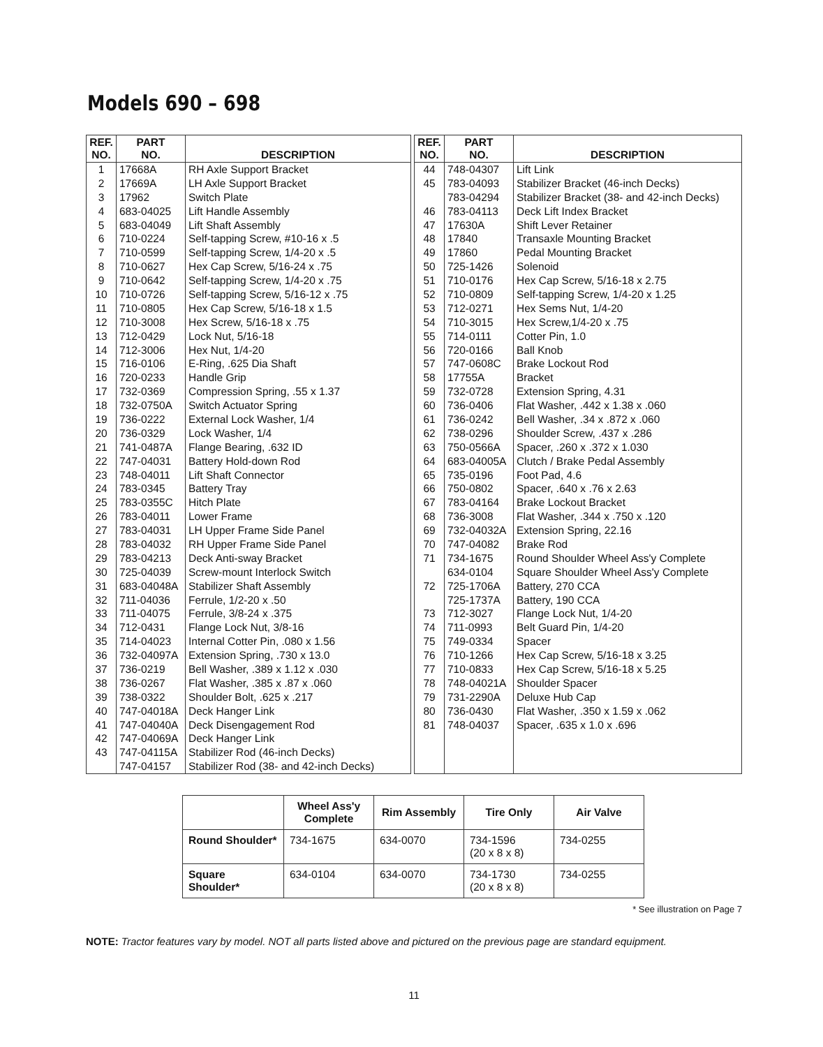Models 690 – 698
| REF. NO. | PART NO. | DESCRIPTION |
| --- | --- | --- |
| 1 | 17668A | RH Axle Support Bracket |
| 2 | 17669A | LH Axle Support Bracket |
| 3 | 17962 | Switch Plate |
| 4 | 683-04025 | Lift Handle Assembly |
| 5 | 683-04049 | Lift Shaft Assembly |
| 6 | 710-0224 | Self-tapping Screw, #10-16 x .5 |
| 7 | 710-0599 | Self-tapping Screw, 1/4-20 x .5 |
| 8 | 710-0627 | Hex Cap Screw, 5/16-24 x .75 |
| 9 | 710-0642 | Self-tapping Screw, 1/4-20 x .75 |
| 10 | 710-0726 | Self-tapping Screw, 5/16-12 x .75 |
| 11 | 710-0805 | Hex Cap Screw, 5/16-18 x 1.5 |
| 12 | 710-3008 | Hex Screw, 5/16-18 x .75 |
| 13 | 712-0429 | Lock Nut, 5/16-18 |
| 14 | 712-3006 | Hex Nut, 1/4-20 |
| 15 | 716-0106 | E-Ring, .625 Dia Shaft |
| 16 | 720-0233 | Handle Grip |
| 17 | 732-0369 | Compression Spring, .55 x 1.37 |
| 18 | 732-0750A | Switch Actuator Spring |
| 19 | 736-0222 | External Lock Washer, 1/4 |
| 20 | 736-0329 | Lock Washer, 1/4 |
| 21 | 741-0487A | Flange Bearing, .632 ID |
| 22 | 747-04031 | Battery Hold-down Rod |
| 23 | 748-04011 | Lift Shaft Connector |
| 24 | 783-0345 | Battery Tray |
| 25 | 783-0355C | Hitch Plate |
| 26 | 783-04011 | Lower Frame |
| 27 | 783-04031 | LH Upper Frame Side Panel |
| 28 | 783-04032 | RH Upper Frame Side Panel |
| 29 | 783-04213 | Deck Anti-sway Bracket |
| 30 | 725-04039 | Screw-mount Interlock Switch |
| 31 | 683-04048A | Stabilizer Shaft Assembly |
| 32 | 711-04036 | Ferrule, 1/2-20 x .50 |
| 33 | 711-04075 | Ferrule, 3/8-24 x .375 |
| 34 | 712-0431 | Flange Lock Nut, 3/8-16 |
| 35 | 714-04023 | Internal Cotter Pin, .080 x 1.56 |
| 36 | 732-04097A | Extension Spring, .730 x 13.0 |
| 37 | 736-0219 | Bell Washer, .389 x 1.12 x .030 |
| 38 | 736-0267 | Flat Washer, .385 x .87 x .060 |
| 39 | 738-0322 | Shoulder Bolt, .625 x .217 |
| 40 | 747-04018A | Deck Hanger Link |
| 41 | 747-04040A | Deck Disengagement Rod |
| 42 | 747-04069A | Deck Hanger Link |
| 43 | 747-04115A | Stabilizer Rod (46-inch Decks) |
| | 747-04157 | Stabilizer Rod (38- and 42-inch Decks) |
| REF. NO. | PART NO. | DESCRIPTION |
| --- | --- | --- |
| 44 | 748-04307 | Lift Link |
| 45 | 783-04093 | Stabilizer Bracket (46-inch Decks) |
| | 783-04294 | Stabilizer Bracket (38- and 42-inch Decks) |
| 46 | 783-04113 | Deck Lift Index Bracket |
| 47 | 17630A | Shift Lever Retainer |
| 48 | 17840 | Transaxle Mounting Bracket |
| 49 | 17860 | Pedal Mounting Bracket |
| 50 | 725-1426 | Solenoid |
| 51 | 710-0176 | Hex Cap Screw, 5/16-18 x 2.75 |
| 52 | 710-0809 | Self-tapping Screw, 1/4-20 x 1.25 |
| 53 | 712-0271 | Hex Sems Nut, 1/4-20 |
| 54 | 710-3015 | Hex Screw,1/4-20 x .75 |
| 55 | 714-0111 | Cotter Pin, 1.0 |
| 56 | 720-0166 | Ball Knob |
| 57 | 747-0608C | Brake Lockout Rod |
| 58 | 17755A | Bracket |
| 59 | 732-0728 | Extension Spring, 4.31 |
| 60 | 736-0406 | Flat Washer, .442 x 1.38 x .060 |
| 61 | 736-0242 | Bell Washer, .34 x .872 x .060 |
| 62 | 738-0296 | Shoulder Screw, .437 x .286 |
| 63 | 750-0566A | Spacer, .260 x .372 x 1.030 |
| 64 | 683-04005A | Clutch / Brake Pedal Assembly |
| 65 | 735-0196 | Foot Pad, 4.6 |
| 66 | 750-0802 | Spacer, .640 x .76 x 2.63 |
| 67 | 783-04164 | Brake Lockout Bracket |
| 68 | 736-3008 | Flat Washer, .344 x .750 x .120 |
| 69 | 732-04032A | Extension Spring, 22.16 |
| 70 | 747-04082 | Brake Rod |
| 71 | 734-1675 | Round Shoulder Wheel Ass'y Complete |
| | 634-0104 | Square Shoulder Wheel Ass'y Complete |
| 72 | 725-1706A | Battery, 270 CCA |
| | 725-1737A | Battery, 190 CCA |
| 73 | 712-3027 | Flange Lock Nut, 1/4-20 |
| 74 | 711-0993 | Belt Guard Pin, 1/4-20 |
| 75 | 749-0334 | Spacer |
| 76 | 710-1266 | Hex Cap Screw, 5/16-18 x 3.25 |
| 77 | 710-0833 | Hex Cap Screw, 5/16-18 x 5.25 |
| 78 | 748-04021A | Shoulder Spacer |
| 79 | 731-2290A | Deluxe Hub Cap |
| 80 | 736-0430 | Flat Washer, .350 x 1.59 x .062 |
| 81 | 748-04037 | Spacer, .635 x 1.0 x .696 |
| | Wheel Ass'y Complete | Rim Assembly | Tire Only | Air Valve |
| --- | --- | --- | --- | --- |
| Round Shoulder* | 734-1675 | 634-0070 | 734-1596 (20 x 8 x 8) | 734-0255 |
| Square Shoulder* | 634-0104 | 634-0070 | 734-1730 (20 x 8 x 8) | 734-0255 |
* See illustration on Page 7
NOTE: Tractor features vary by model. NOT all parts listed above and pictured on the previous page are standard equipment.
11